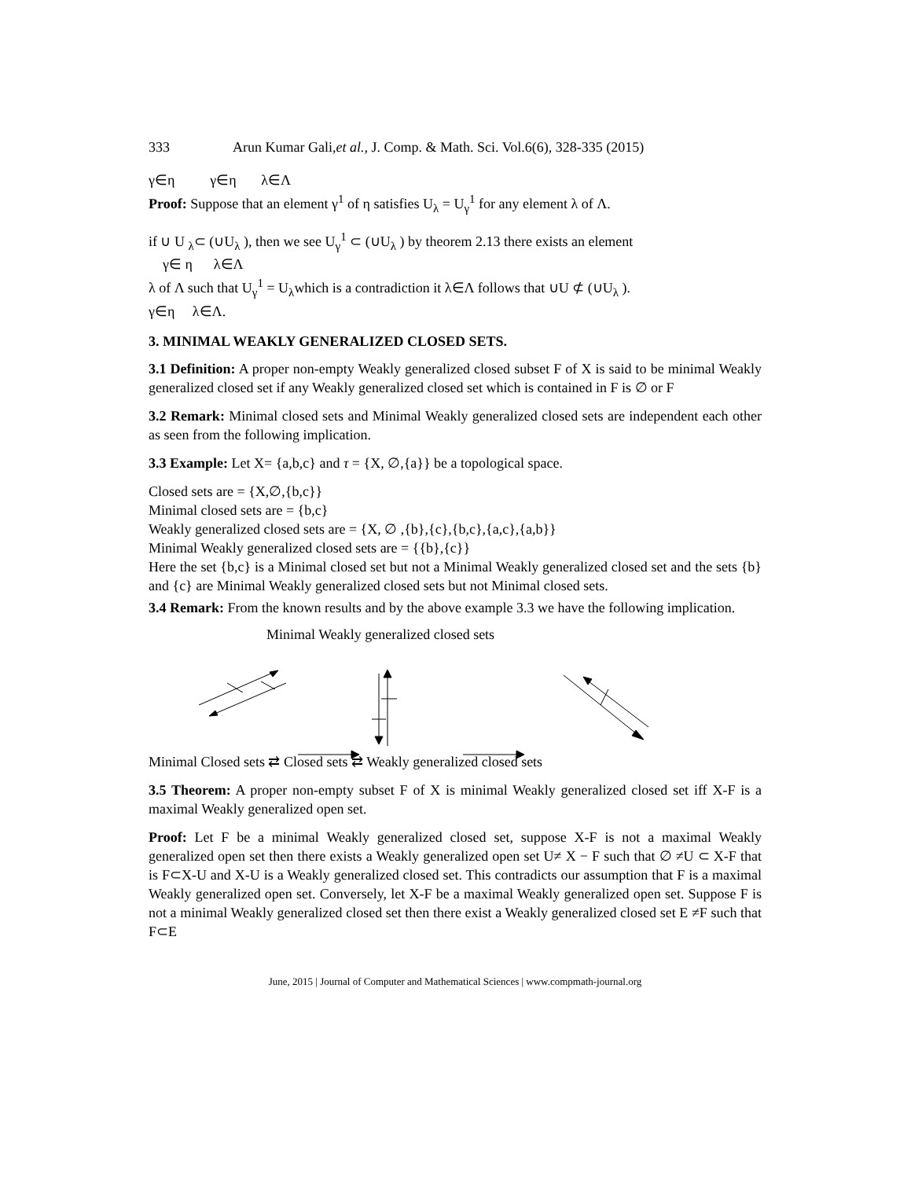333 Arun Kumar Gali,et al., J. Comp. & Math. Sci. Vol.6(6), 328-335 (2015)
γ∈η γ∈η λ∈Λ
Proof: Suppose that an element γ<sup>1</sup> of η satisfies U<sub>λ</sub> = U<sub>γ</sub><sup>1</sup> for any element λ of Λ.
if ∪ U <sub>λ</sub>⊂ (∪U<sub>λ</sub> ), then we see U<sub>γ</sub><sup>1</sup> ⊂ (∪U<sub>λ</sub> ) by theorem 2.13 there exists an element
γ∈ η λ∈Λ
λ of Λ such that U<sub>γ</sub><sup>1</sup> = U<sub>λ</sub>which is a contradiction it λ∈Λ follows that ∪U ⊄ (∪U<sub>λ</sub> ).
γ∈η λ∈Λ.
3. MINIMAL WEAKLY GENERALIZED CLOSED SETS.
3.1 Definition: A proper non-empty Weakly generalized closed subset F of X is said to be minimal Weakly generalized closed set if any Weakly generalized closed set which is contained in F is ∅ or F
3.2 Remark: Minimal closed sets and Minimal Weakly generalized closed sets are independent each other as seen from the following implication.
3.3 Example: Let X= {a,b,c} and τ = {X, ∅,{a}} be a topological space.
Closed sets are = {X,∅,{b,c}}
Minimal closed sets are = {b,c}
Weakly generalized closed sets are = {X, ∅ ,{b},{c},{b,c},{a,c},{a,b}}
Minimal Weakly generalized closed sets are = {{b},{c}}
Here the set {b,c} is a Minimal closed set but not a Minimal Weakly generalized closed set and the sets {b} and {c} are Minimal Weakly generalized closed sets but not Minimal closed sets.
3.4 Remark: From the known results and by the above example 3.3 we have the following implication.
Minimal Weakly generalized closed sets
Minimal Closed sets ⇄ Closed sets ⇄ Weakly generalized closed sets
3.5 Theorem: A proper non-empty subset F of X is minimal Weakly generalized closed set iff X-F is a maximal Weakly generalized open set.
Proof: Let F be a minimal Weakly generalized closed set, suppose X-F is not a maximal Weakly generalized open set then there exists a Weakly generalized open set U≠ X − F such that ∅ ≠U ⊂ X-F that is F⊂X-U and X-U is a Weakly generalized closed set. This contradicts our assumption that F is a maximal Weakly generalized open set. Conversely, let X-F be a maximal Weakly generalized open set. Suppose F is not a minimal Weakly generalized closed set then there exist a Weakly generalized closed set E ≠F such that F⊂E
June, 2015 | Journal of Computer and Mathematical Sciences | www.compmath-journal.org